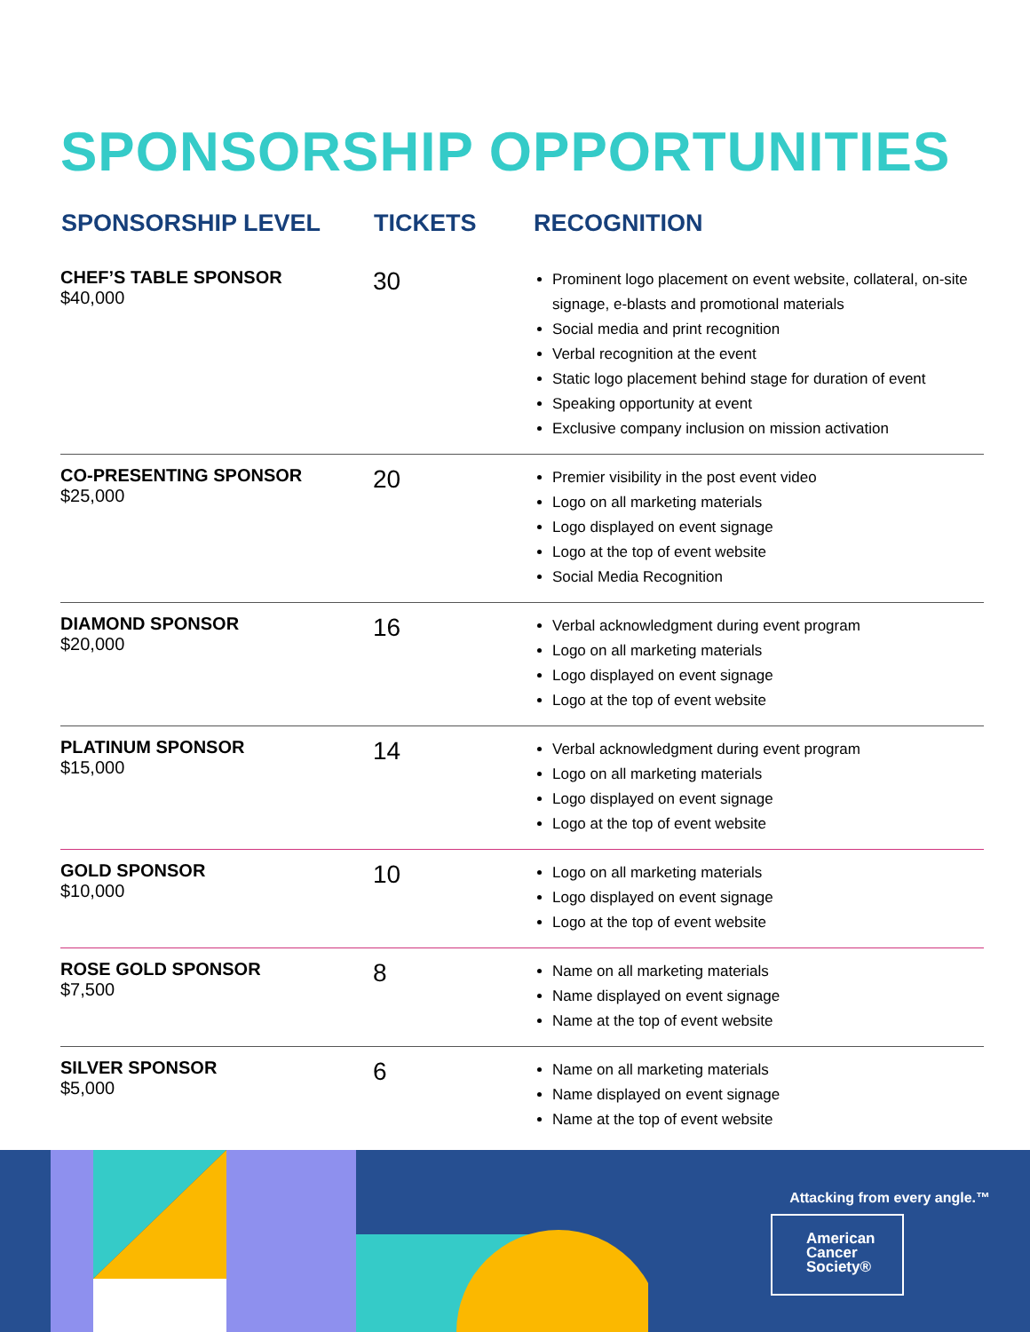SPONSORSHIP OPPORTUNITIES
| SPONSORSHIP LEVEL | TICKETS | RECOGNITION |
| --- | --- | --- |
| CHEF’S TABLE SPONSOR $40,000 | 30 | Prominent logo placement on event website, collateral, on-site signage, e-blasts and promotional materials Social media and print recognition Verbal recognition at the event Static logo placement behind stage for duration of event Speaking opportunity at event Exclusive company inclusion on mission activation |
| CO-PRESENTING SPONSOR $25,000 | 20 | Premier visibility in the post event video Logo on all marketing materials Logo displayed on event signage Logo at the top of event website Social Media Recognition |
| DIAMOND SPONSOR $20,000 | 16 | Verbal acknowledgment during event program Logo on all marketing materials Logo displayed on event signage Logo at the top of event website |
| PLATINUM SPONSOR $15,000 | 14 | Verbal acknowledgment during event program Logo on all marketing materials Logo displayed on event signage Logo at the top of event website |
| GOLD SPONSOR $10,000 | 10 | Logo on all marketing materials Logo displayed on event signage Logo at the top of event website |
| ROSE GOLD SPONSOR $7,500 | 8 | Name on all marketing materials Name displayed on event signage Name at the top of event website |
| SILVER SPONSOR $5,000 | 6 | Name on all marketing materials Name displayed on event signage Name at the top of event website |
Attacking from every angle.™
American
Cancer
Society®